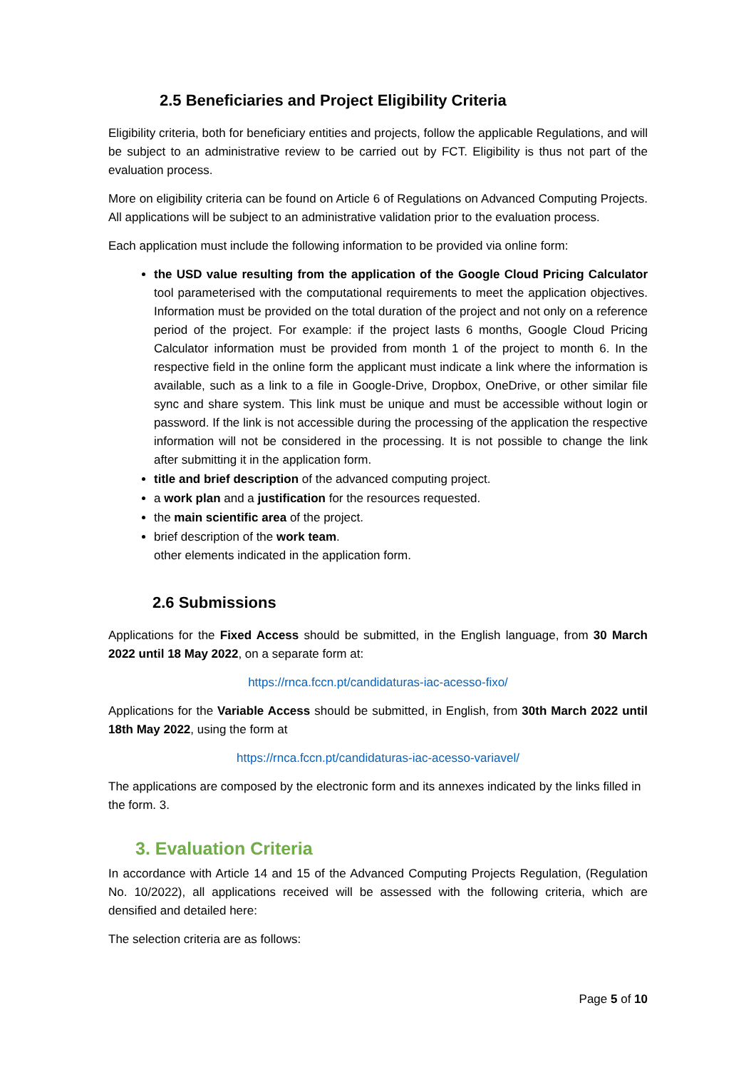2.5 Beneficiaries and Project Eligibility Criteria
Eligibility criteria, both for beneficiary entities and projects, follow the applicable Regulations, and will be subject to an administrative review to be carried out by FCT. Eligibility is thus not part of the evaluation process.
More on eligibility criteria can be found on Article 6 of Regulations on Advanced Computing Projects. All applications will be subject to an administrative validation prior to the evaluation process.
Each application must include the following information to be provided via online form:
the USD value resulting from the application of the Google Cloud Pricing Calculator tool parameterised with the computational requirements to meet the application objectives. Information must be provided on the total duration of the project and not only on a reference period of the project. For example: if the project lasts 6 months, Google Cloud Pricing Calculator information must be provided from month 1 of the project to month 6. In the respective field in the online form the applicant must indicate a link where the information is available, such as a link to a file in Google-Drive, Dropbox, OneDrive, or other similar file sync and share system. This link must be unique and must be accessible without login or password. If the link is not accessible during the processing of the application the respective information will not be considered in the processing. It is not possible to change the link after submitting it in the application form.
title and brief description of the advanced computing project.
a work plan and a justification for the resources requested.
the main scientific area of the project.
brief description of the work team.
other elements indicated in the application form.
2.6 Submissions
Applications for the Fixed Access should be submitted, in the English language, from 30 March 2022 until 18 May 2022, on a separate form at:
https://rnca.fccn.pt/candidaturas-iac-acesso-fixo/
Applications for the Variable Access should be submitted, in English, from 30th March 2022 until 18th May 2022, using the form at
https://rnca.fccn.pt/candidaturas-iac-acesso-variavel/
The applications are composed by the electronic form and its annexes indicated by the links filled in the form. 3.
3. Evaluation Criteria
In accordance with Article 14 and 15 of the Advanced Computing Projects Regulation, (Regulation No. 10/2022), all applications received will be assessed with the following criteria, which are densified and detailed here:
The selection criteria are as follows:
Page 5 of 10